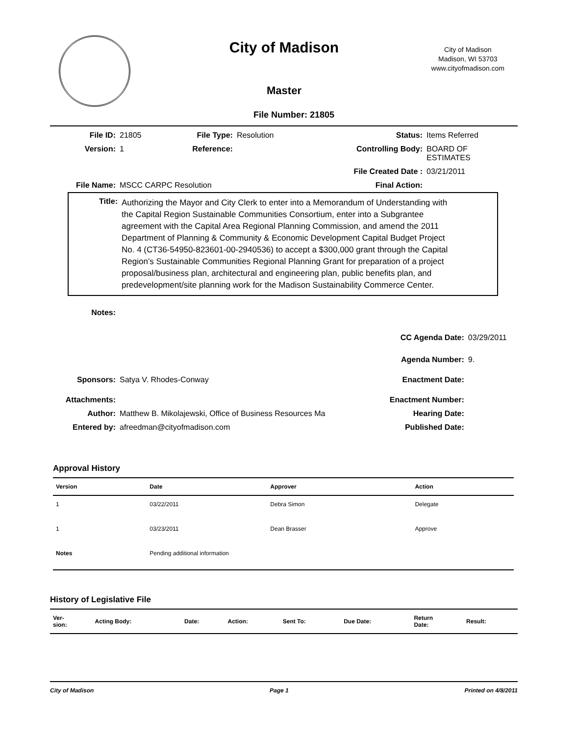City of Madison
City of Madison
Madison, WI 53703
www.cityofmadison.com
Master
File Number: 21805
| File ID: | 21805 | File Type: | Resolution | Status: | Items Referred |
| Version: | 1 | Reference: | | Controlling Body: | BOARD OF ESTIMATES |
| | | | | File Created Date : | 03/21/2011 |
| File Name: | MSCC CARPC Resolution | | | Final Action: | |
Title:
Authorizing the Mayor and City Clerk to enter into a Memorandum of Understanding with the Capital Region Sustainable Communities Consortium, enter into a Subgrantee agreement with the Capital Area Regional Planning Commission, and amend the 2011 Department of Planning & Community & Economic Development Capital Budget Project No. 4 (CT36-54950-823601-00-2940536) to accept a $300,000 grant through the Capital Region’s Sustainable Communities Regional Planning Grant for preparation of a project proposal/business plan, architectural and engineering plan, public benefits plan, and predevelopment/site planning work for the Madison Sustainability Commerce Center.
| Notes: | | | |
| | | CC Agenda Date: | 03/29/2011 |
| | | Agenda Number: | 9. |
| Sponsors: | Satya V. Rhodes-Conway | Enactment Date: | |
| Attachments: | | Enactment Number: | |
| Author: | Matthew B. Mikolajewski, Office of Business Resources Ma | Hearing Date: | |
| Entered by: | afreedman@cityofmadison.com | Published Date: | |
Approval History
| Version | Date | Approver | Action |
| --- | --- | --- | --- |
| 1 | 03/22/2011 | Debra Simon | Delegate |
| 1 | 03/23/2011 | Dean Brasser | Approve |
| Notes | Pending additional information | | |
History of Legislative File
| Ver- sion: | Acting Body: | Date: | Action: | Sent To: | Due Date: | Return Date: | Result: |
| --- | --- | --- | --- | --- | --- | --- | --- |
City of Madison Page 1 Printed on 4/8/2011